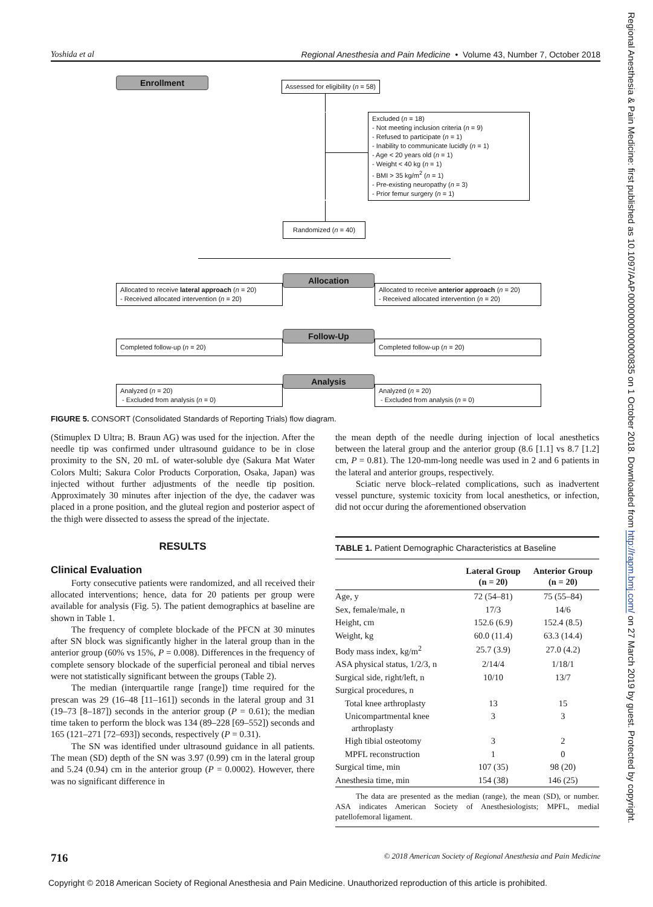Yoshida et al Regional Anesthesia and Pain Medicine • Volume 43, Number 7, October 2018
Enrollment
Assessed for eligibility (n = 58)
Excluded (n = 18)
- Not meeting inclusion criteria (n = 9)
- Refused to participate (n = 1)
- Inability to communicate lucidly (n = 1)
- Age < 20 years old (n = 1)
- Weight < 40 kg (n = 1)
- BMI > 35 kg/m<sup>2</sup> (n = 1)
- Pre-existing neuropathy (n = 3)
- Prior femur surgery (n = 1)
Randomized (n = 40)
Allocated to receive lateral approach (n = 20)
- Received allocated intervention (n = 20)
Allocation
Allocated to receive anterior approach (n = 20)
- Received allocated intervention (n = 20)
Completed follow-up (n = 20)
Follow-Up
Completed follow-up (n = 20)
Analyzed (n = 20)
- Excluded from analysis (n = 0)
Analysis
Analyzed (n = 20)
- Excluded from analysis (n = 0)
FIGURE 5. CONSORT (Consolidated Standards of Reporting Trials) flow diagram.
(Stimuplex D Ultra; B. Braun AG) was used for the injection. After the needle tip was confirmed under ultrasound guidance to be in close proximity to the SN, 20 mL of water-soluble dye (Sakura Mat Water Colors Multi; Sakura Color Products Corporation, Osaka, Japan) was injected without further adjustments of the needle tip position. Approximately 30 minutes after injection of the dye, the cadaver was placed in a prone position, and the gluteal region and posterior aspect of the thigh were dissected to assess the spread of the injectate.
RESULTS
Clinical Evaluation
Forty consecutive patients were randomized, and all received their allocated interventions; hence, data for 20 patients per group were available for analysis (Fig. 5). The patient demographics at baseline are shown in Table 1.
The frequency of complete blockade of the PFCN at 30 minutes after SN block was significantly higher in the lateral group than in the anterior group (60% vs 15%, P = 0.008). Differences in the frequency of complete sensory blockade of the superficial peroneal and tibial nerves were not statistically significant between the groups (Table 2).
The median (interquartile range [range]) time required for the prescan was 29 (16–48 [11–161]) seconds in the lateral group and 31 (19–73 [8–187]) seconds in the anterior group (P = 0.61); the median time taken to perform the block was 134 (89–228 [69–552]) seconds and 165 (121–271 [72–693]) seconds, respectively (P = 0.31).
The SN was identified under ultrasound guidance in all patients. The mean (SD) depth of the SN was 3.97 (0.99) cm in the lateral group and 5.24 (0.94) cm in the anterior group (P = 0.0002). However, there was no significant difference in
the mean depth of the needle during injection of local anesthetics between the lateral group and the anterior group (8.6 [1.1] vs 8.7 [1.2] cm, P = 0.81). The 120-mm-long needle was used in 2 and 6 patients in the lateral and anterior groups, respectively.
Sciatic nerve block–related complications, such as inadvertent vessel puncture, systemic toxicity from local anesthetics, or infection, did not occur during the aforementioned observation
TABLE 1. Patient Demographic Characteristics at Baseline
| | Lateral Group (n = 20) | Anterior Group (n = 20) |
| --- | --- | --- |
| Age, y | 72 (54–81) | 75 (55–84) |
| Sex, female/male, n | 17/3 | 14/6 |
| Height, cm | 152.6 (6.9) | 152.4 (8.5) |
| Weight, kg | 60.0 (11.4) | 63.3 (14.4) |
| Body mass index, kg/m<sup>2</sup> | 25.7 (3.9) | 27.0 (4.2) |
| ASA physical status, 1/2/3, n | 2/14/4 | 1/18/1 |
| Surgical side, right/left, n | 10/10 | 13/7 |
| Surgical procedures, n | | |
| Total knee arthroplasty | 13 | 15 |
| Unicompartmental knee arthroplasty | 3 | 3 |
| High tibial osteotomy | 3 | 2 |
| MPFL reconstruction | 1 | 0 |
| Surgical time, min | 107 (35) | 98 (20) |
| Anesthesia time, min | 154 (38) | 146 (25) |
The data are presented as the median (range), the mean (SD), or number. ASA indicates American Society of Anesthesiologists; MPFL, medial patellofemoral ligament.
716 © 2018 American Society of Regional Anesthesia and Pain Medicine
Regional Anesthesia & Pain Medicine: first published as 10.1097/AAP.0000000000000835 on 1 October 2018. Downloaded from http://rapm.bmj.com/ on 27 March 2019 by guest. Protected by copyright.
Copyright © 2018 American Society of Regional Anesthesia and Pain Medicine. Unauthorized reproduction of this article is prohibited.